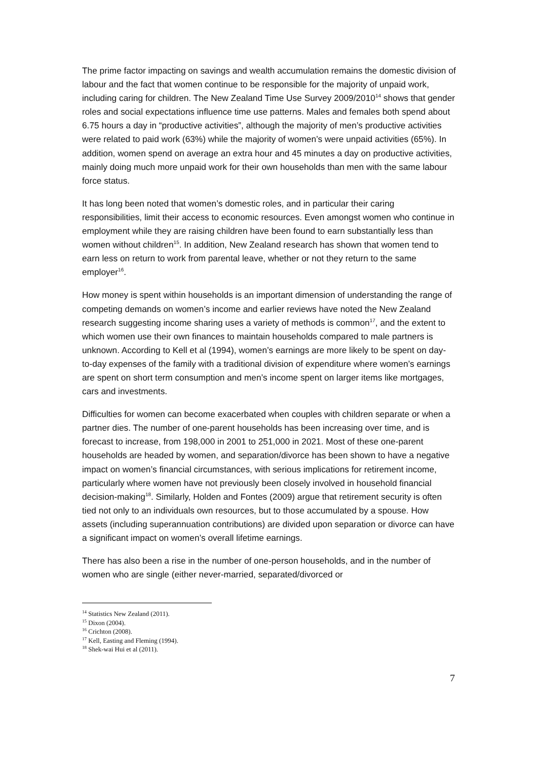The prime factor impacting on savings and wealth accumulation remains the domestic division of labour and the fact that women continue to be responsible for the majority of unpaid work, including caring for children. The New Zealand Time Use Survey 2009/2010<sup>14</sup> shows that gender roles and social expectations influence time use patterns. Males and females both spend about 6.75 hours a day in “productive activities”, although the majority of men’s productive activities were related to paid work (63%) while the majority of women’s were unpaid activities (65%). In addition, women spend on average an extra hour and 45 minutes a day on productive activities, mainly doing much more unpaid work for their own households than men with the same labour force status.
It has long been noted that women’s domestic roles, and in particular their caring responsibilities, limit their access to economic resources. Even amongst women who continue in employment while they are raising children have been found to earn substantially less than women without children<sup>15</sup>. In addition, New Zealand research has shown that women tend to earn less on return to work from parental leave, whether or not they return to the same employer<sup>16</sup>.
How money is spent within households is an important dimension of understanding the range of competing demands on women’s income and earlier reviews have noted the New Zealand research suggesting income sharing uses a variety of methods is common<sup>17</sup>, and the extent to which women use their own finances to maintain households compared to male partners is unknown. According to Kell et al (1994), women’s earnings are more likely to be spent on day-to-day expenses of the family with a traditional division of expenditure where women’s earnings are spent on short term consumption and men’s income spent on larger items like mortgages, cars and investments.
Difficulties for women can become exacerbated when couples with children separate or when a partner dies. The number of one-parent households has been increasing over time, and is forecast to increase, from 198,000 in 2001 to 251,000 in 2021. Most of these one-parent households are headed by women, and separation/divorce has been shown to have a negative impact on women’s financial circumstances, with serious implications for retirement income, particularly where women have not previously been closely involved in household financial decision-making<sup>18</sup>. Similarly, Holden and Fontes (2009) argue that retirement security is often tied not only to an individuals own resources, but to those accumulated by a spouse. How assets (including superannuation contributions) are divided upon separation or divorce can have a significant impact on women’s overall lifetime earnings.
There has also been a rise in the number of one-person households, and in the number of women who are single (either never-married, separated/divorced or
<sup>14</sup> Statistics New Zealand (2011).
<sup>15</sup> Dixon (2004).
<sup>16</sup> Crichton (2008).
<sup>17</sup> Kell, Easting and Fleming (1994).
<sup>18</sup> Shek-wai Hui et al (2011).
7